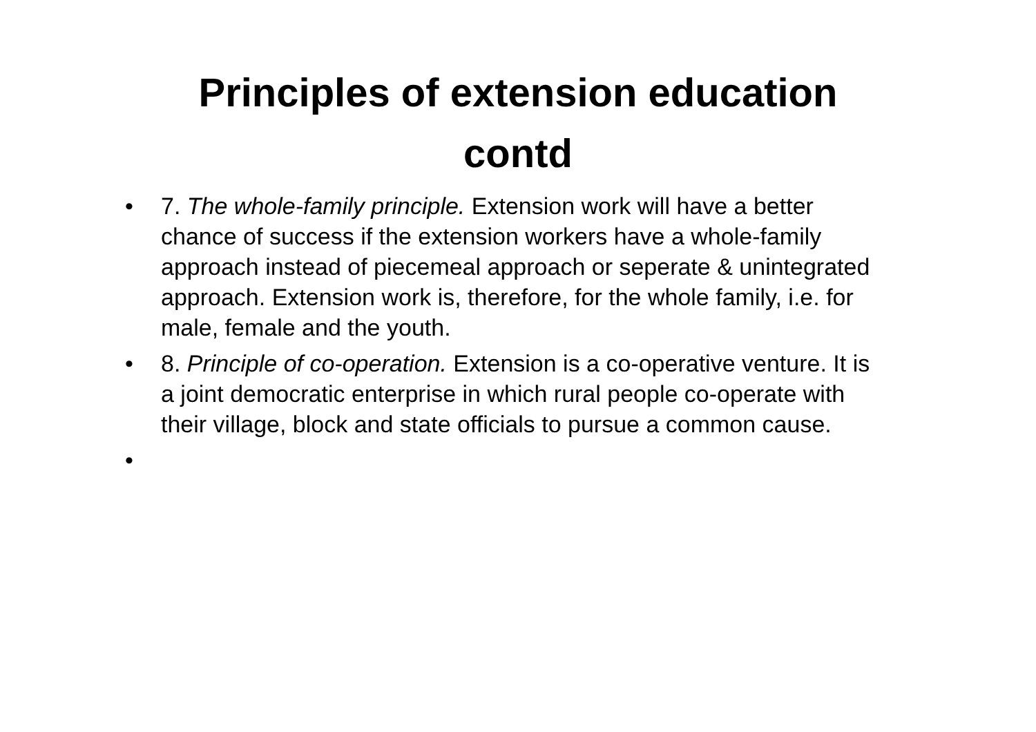Principles of extension education
contd
• 7. The whole-family principle. Extension work will have a better chance of success if the extension workers have a whole-family approach instead of piecemeal approach or seperate & unintegrated approach. Extension work is, therefore, for the whole family, i.e. for male, female and the youth.
• 8. Principle of co-operation. Extension is a co-operative venture. It is a joint democratic enterprise in which rural people co-operate with their village, block and state officials to pursue a common cause.
•